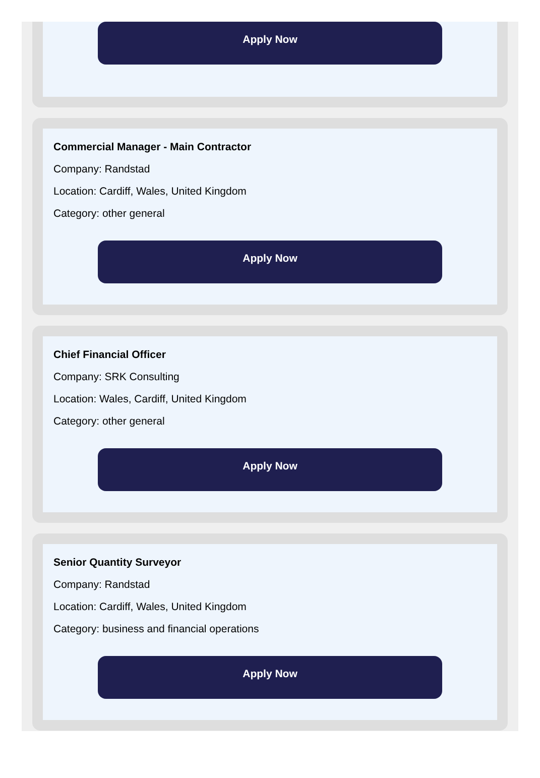Apply Now
Commercial Manager - Main Contractor
Company: Randstad
Location: Cardiff, Wales, United Kingdom
Category: other general
Apply Now
Chief Financial Officer
Company: SRK Consulting
Location: Wales, Cardiff, United Kingdom
Category: other general
Apply Now
Senior Quantity Surveyor
Company: Randstad
Location: Cardiff, Wales, United Kingdom
Category: business and financial operations
Apply Now